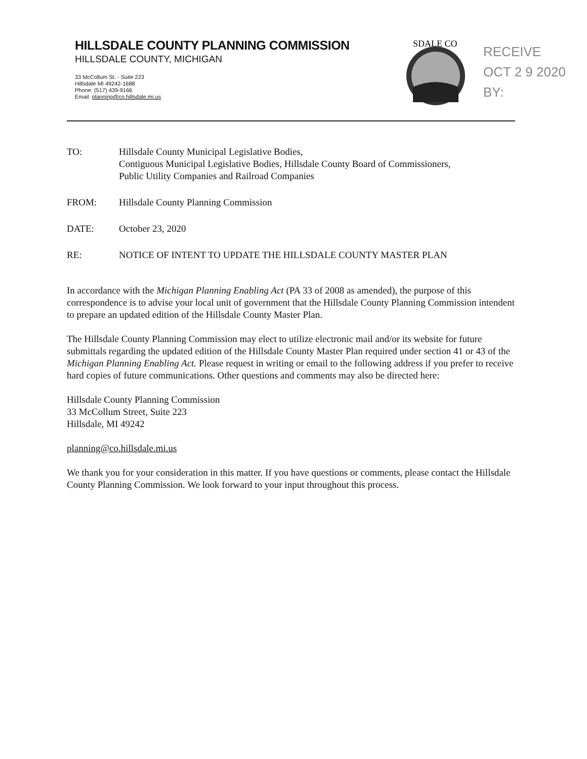HILLSDALE COUNTY PLANNING COMMISSION
HILLSDALE COUNTY, MICHIGAN
33 McCollum St. - Suite 223
Hillsdale MI 49242-1688
Phone: (517) 439-9166
Email: planning@co.hillsdale.mi.us
SDALE CO
RECEIVE
OCT 2 9 2020
BY:
TO: Hillsdale County Municipal Legislative Bodies,
Contiguous Municipal Legislative Bodies, Hillsdale County Board of Commissioners,
Public Utility Companies and Railroad Companies
FROM: Hillsdale County Planning Commission
DATE: October 23, 2020
RE: NOTICE OF INTENT TO UPDATE THE HILLSDALE COUNTY MASTER PLAN
In accordance with the Michigan Planning Enabling Act (PA 33 of 2008 as amended), the purpose of this correspondence is to advise your local unit of government that the Hillsdale County Planning Commission intendent to prepare an updated edition of the Hillsdale County Master Plan.
The Hillsdale County Planning Commission may elect to utilize electronic mail and/or its website for future submittals regarding the updated edition of the Hillsdale County Master Plan required under section 41 or 43 of the Michigan Planning Enabling Act. Please request in writing or email to the following address if you prefer to receive hard copies of future communications. Other questions and comments may also be directed here:
Hillsdale County Planning Commission
33 McCollum Street, Suite 223
Hillsdale, MI 49242
planning@co.hillsdale.mi.us
We thank you for your consideration in this matter. If you have questions or comments, please contact the Hillsdale County Planning Commission. We look forward to your input throughout this process.